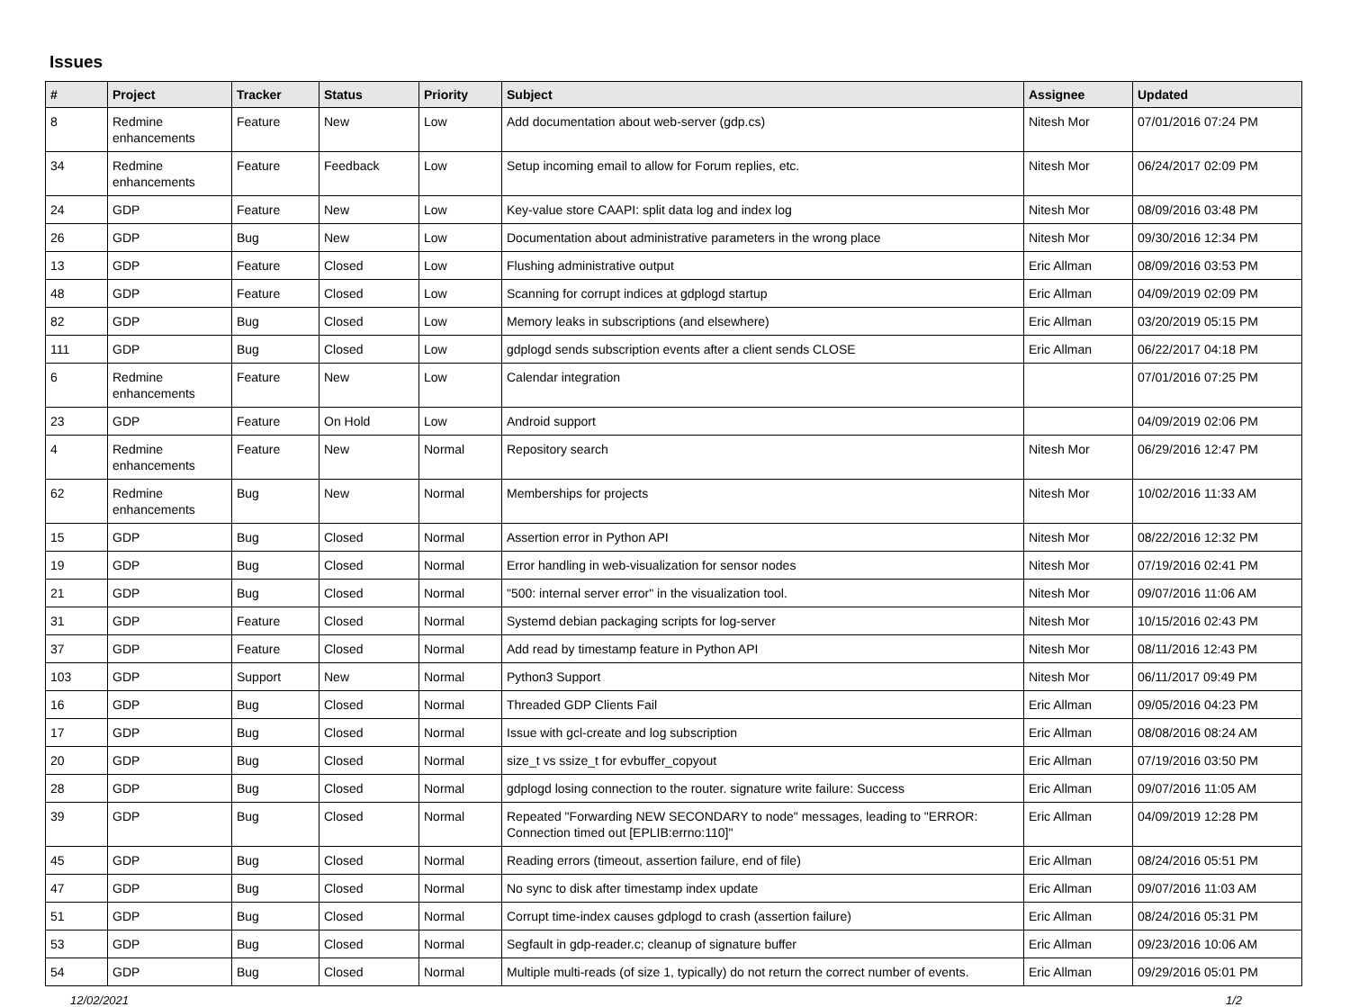Issues
| # | Project | Tracker | Status | Priority | Subject | Assignee | Updated |
| --- | --- | --- | --- | --- | --- | --- | --- |
| 8 | Redmine enhancements | Feature | New | Low | Add documentation about web-server (gdp.cs) | Nitesh Mor | 07/01/2016 07:24 PM |
| 34 | Redmine enhancements | Feature | Feedback | Low | Setup incoming email to allow for Forum replies, etc. | Nitesh Mor | 06/24/2017 02:09 PM |
| 24 | GDP | Feature | New | Low | Key-value store CAAPI: split data log and index log | Nitesh Mor | 08/09/2016 03:48 PM |
| 26 | GDP | Bug | New | Low | Documentation about administrative parameters in the wrong place | Nitesh Mor | 09/30/2016 12:34 PM |
| 13 | GDP | Feature | Closed | Low | Flushing administrative output | Eric Allman | 08/09/2016 03:53 PM |
| 48 | GDP | Feature | Closed | Low | Scanning for corrupt indices at gdplogd startup | Eric Allman | 04/09/2019 02:09 PM |
| 82 | GDP | Bug | Closed | Low | Memory leaks in subscriptions (and elsewhere) | Eric Allman | 03/20/2019 05:15 PM |
| 111 | GDP | Bug | Closed | Low | gdplogd sends subscription events after a client sends CLOSE | Eric Allman | 06/22/2017 04:18 PM |
| 6 | Redmine enhancements | Feature | New | Low | Calendar integration | | 07/01/2016 07:25 PM |
| 23 | GDP | Feature | On Hold | Low | Android support | | 04/09/2019 02:06 PM |
| 4 | Redmine enhancements | Feature | New | Normal | Repository search | Nitesh Mor | 06/29/2016 12:47 PM |
| 62 | Redmine enhancements | Bug | New | Normal | Memberships for projects | Nitesh Mor | 10/02/2016 11:33 AM |
| 15 | GDP | Bug | Closed | Normal | Assertion error in Python API | Nitesh Mor | 08/22/2016 12:32 PM |
| 19 | GDP | Bug | Closed | Normal | Error handling in web-visualization for sensor nodes | Nitesh Mor | 07/19/2016 02:41 PM |
| 21 | GDP | Bug | Closed | Normal | "500: internal server error" in the visualization tool. | Nitesh Mor | 09/07/2016 11:06 AM |
| 31 | GDP | Feature | Closed | Normal | Systemd debian packaging scripts for log-server | Nitesh Mor | 10/15/2016 02:43 PM |
| 37 | GDP | Feature | Closed | Normal | Add read by timestamp feature in Python API | Nitesh Mor | 08/11/2016 12:43 PM |
| 103 | GDP | Support | New | Normal | Python3 Support | Nitesh Mor | 06/11/2017 09:49 PM |
| 16 | GDP | Bug | Closed | Normal | Threaded GDP Clients Fail | Eric Allman | 09/05/2016 04:23 PM |
| 17 | GDP | Bug | Closed | Normal | Issue with gcl-create and log subscription | Eric Allman | 08/08/2016 08:24 AM |
| 20 | GDP | Bug | Closed | Normal | size_t vs ssize_t for evbuffer_copyout | Eric Allman | 07/19/2016 03:50 PM |
| 28 | GDP | Bug | Closed | Normal | gdplogd losing connection to the router. signature write failure: Success | Eric Allman | 09/07/2016 11:05 AM |
| 39 | GDP | Bug | Closed | Normal | Repeated "Forwarding NEW SECONDARY to node" messages, leading to "ERROR: Connection timed out [EPLIB:errno:110]" | Eric Allman | 04/09/2019 12:28 PM |
| 45 | GDP | Bug | Closed | Normal | Reading errors (timeout, assertion failure, end of file) | Eric Allman | 08/24/2016 05:51 PM |
| 47 | GDP | Bug | Closed | Normal | No sync to disk after timestamp index update | Eric Allman | 09/07/2016 11:03 AM |
| 51 | GDP | Bug | Closed | Normal | Corrupt time-index causes gdplogd to crash (assertion failure) | Eric Allman | 08/24/2016 05:31 PM |
| 53 | GDP | Bug | Closed | Normal | Segfault in gdp-reader.c; cleanup of signature buffer | Eric Allman | 09/23/2016 10:06 AM |
| 54 | GDP | Bug | Closed | Normal | Multiple multi-reads (of size 1, typically) do not return the correct number of events. | Eric Allman | 09/29/2016 05:01 PM |
12/02/2021 1/2